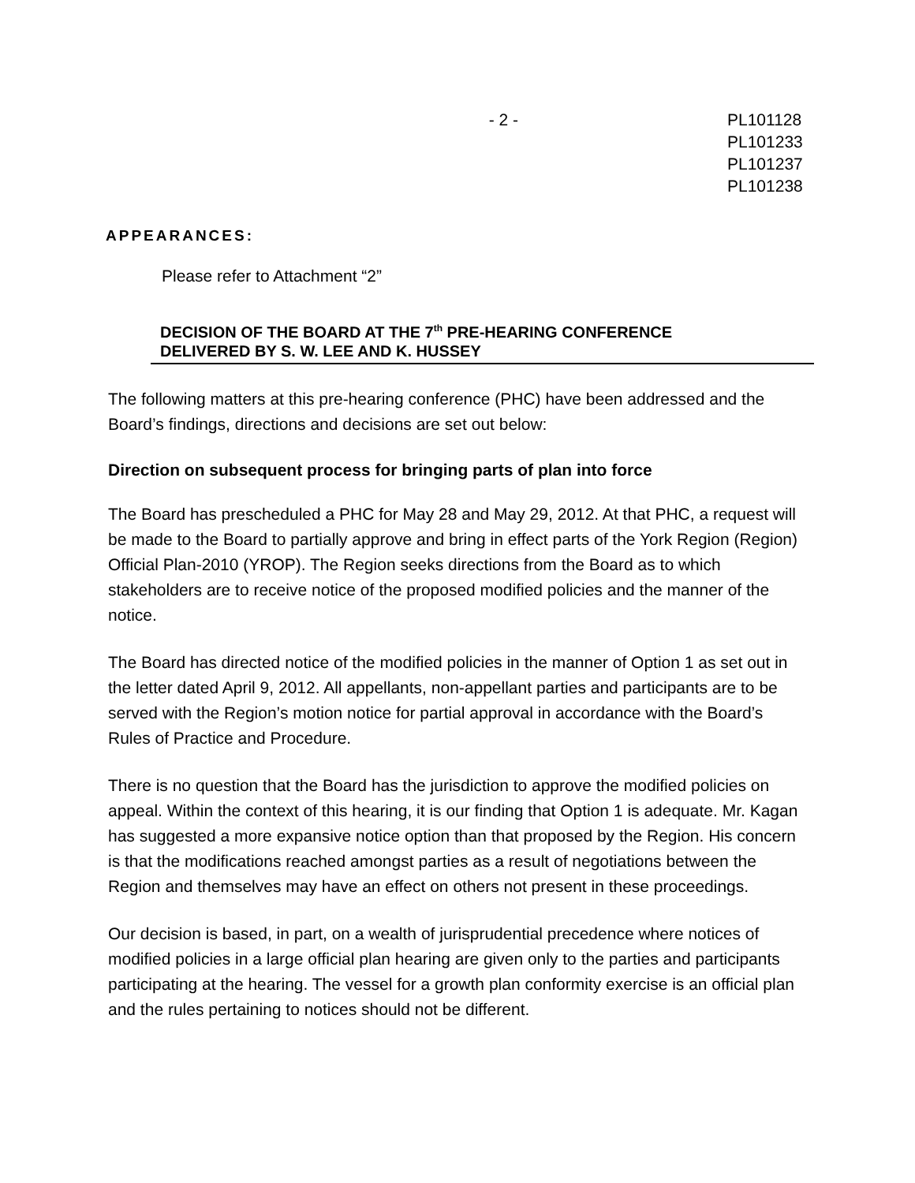- 2 - PL101128
PL101233
PL101237
PL101238
APPEARANCES:
Please refer to Attachment “2”
DECISION OF THE BOARD AT THE 7<sup>th</sup> PRE-HEARING CONFERENCE
DELIVERED BY S. W. LEE AND K. HUSSEY
The following matters at this pre-hearing conference (PHC) have been addressed and the Board’s findings, directions and decisions are set out below:
Direction on subsequent process for bringing parts of plan into force
The Board has prescheduled a PHC for May 28 and May 29, 2012. At that PHC, a request will be made to the Board to partially approve and bring in effect parts of the York Region (Region) Official Plan-2010 (YROP). The Region seeks directions from the Board as to which stakeholders are to receive notice of the proposed modified policies and the manner of the notice.
The Board has directed notice of the modified policies in the manner of Option 1 as set out in the letter dated April 9, 2012. All appellants, non-appellant parties and participants are to be served with the Region’s motion notice for partial approval in accordance with the Board’s Rules of Practice and Procedure.
There is no question that the Board has the jurisdiction to approve the modified policies on appeal. Within the context of this hearing, it is our finding that Option 1 is adequate. Mr. Kagan has suggested a more expansive notice option than that proposed by the Region. His concern is that the modifications reached amongst parties as a result of negotiations between the Region and themselves may have an effect on others not present in these proceedings.
Our decision is based, in part, on a wealth of jurisprudential precedence where notices of modified policies in a large official plan hearing are given only to the parties and participants participating at the hearing. The vessel for a growth plan conformity exercise is an official plan and the rules pertaining to notices should not be different.